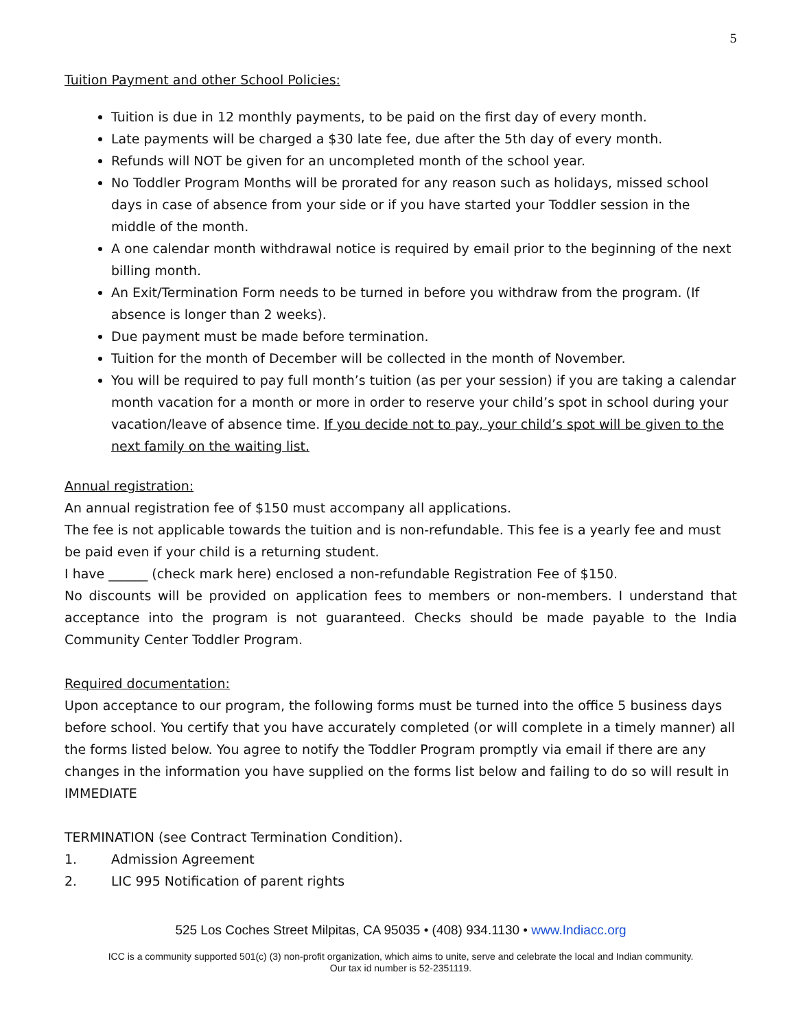5
Tuition Payment and other School Policies:
Tuition is due in 12 monthly payments, to be paid on the first day of every month.
Late payments will be charged a $30 late fee, due after the 5th day of every month.
Refunds will NOT be given for an uncompleted month of the school year.
No Toddler Program Months will be prorated for any reason such as holidays, missed school days in case of absence from your side or if you have started your Toddler session in the middle of the month.
A one calendar month withdrawal notice is required by email prior to the beginning of the next billing month.
An Exit/Termination Form needs to be turned in before you withdraw from the program. (If absence is longer than 2 weeks).
Due payment must be made before termination.
Tuition for the month of December will be collected in the month of November.
You will be required to pay full month’s tuition (as per your session) if you are taking a calendar month vacation for a month or more in order to reserve your child’s spot in school during your vacation/leave of absence time. If you decide not to pay, your child’s spot will be given to the next family on the waiting list.
Annual registration:
An annual registration fee of $150 must accompany all applications.
The fee is not applicable towards the tuition and is non-refundable. This fee is a yearly fee and must be paid even if your child is a returning student.
I have ______ (check mark here) enclosed a non-refundable Registration Fee of $150.
No discounts will be provided on application fees to members or non-members. I understand that acceptance into the program is not guaranteed. Checks should be made payable to the India Community Center Toddler Program.
Required documentation:
Upon acceptance to our program, the following forms must be turned into the office 5 business days before school. You certify that you have accurately completed (or will complete in a timely manner) all the forms listed below. You agree to notify the Toddler Program promptly via email if there are any changes in the information you have supplied on the forms list below and failing to do so will result in IMMEDIATE
TERMINATION (see Contract Termination Condition).
1. Admission Agreement
2. LIC 995 Notification of parent rights
525 Los Coches Street Milpitas, CA 95035 • (408) 934.1130 • www.Indiacc.org
ICC is a community supported 501(c) (3) non-profit organization, which aims to unite, serve and celebrate the local and Indian community.
Our tax id number is 52-2351119.